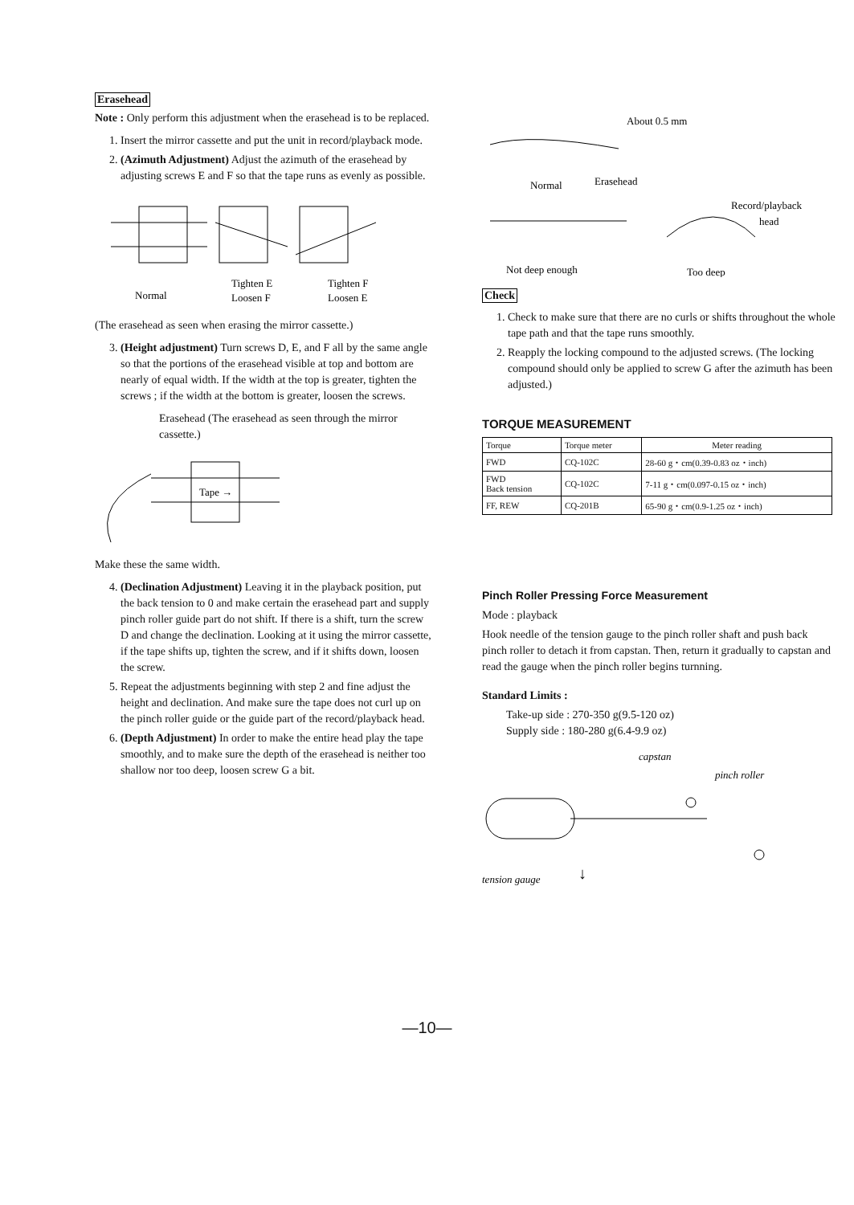Erasehead
Note : Only perform this adjustment when the erasehead is to be replaced.
1. Insert the mirror cassette and put the unit in record/playback mode.
2. (Azimuth Adjustment) Adjust the azimuth of the erasehead by adjusting screws E and F so that the tape runs as evenly as possible.
Normal
Tighten E
Loosen F
Tighten F
Loosen E
(The erasehead as seen when erasing the mirror cassette.)
3. (Height adjustment) Turn screws D, E, and F all by the same angle so that the portions of the erasehead visible at top and bottom are nearly of equal width. If the width at the top is greater, tighten the screws ; if the width at the bottom is greater, loosen the screws.
Erasehead (The erasehead as seen through the mirror cassette.)
Tape →
Make these the same width.
4. (Declination Adjustment) Leaving it in the playback position, put the back tension to 0 and make certain the erasehead part and supply pinch roller guide part do not shift. If there is a shift, turn the screw D and change the declination. Looking at it using the mirror cassette, if the tape shifts up, tighten the screw, and if it shifts down, loosen the screw.
5. Repeat the adjustments beginning with step 2 and fine adjust the height and declination. And make sure the tape does not curl up on the pinch roller guide or the guide part of the record/playback head.
6. (Depth Adjustment) In order to make the entire head play the tape smoothly, and to make sure the depth of the erasehead is neither too shallow nor too deep, loosen screw G a bit.
About 0.5 mm
Normal
Erasehead
Record/playback
head
Not deep enough
Too deep
Check
1. Check to make sure that there are no curls or shifts throughout the whole tape path and that the tape runs smoothly.
2. Reapply the locking compound to the adjusted screws. (The locking compound should only be applied to screw G after the azimuth has been adjusted.)
TORQUE MEASUREMENT
| Torque | Torque meter | Meter reading |
| --- | --- | --- |
| FWD | CQ-102C | 28-60 g・cm(0.39-0.83 oz・inch) |
| FWD Back tension | CQ-102C | 7-11 g・cm(0.097-0.15 oz・inch) |
| FF, REW | CQ-201B | 65-90 g・cm(0.9-1.25 oz・inch) |
Pinch Roller Pressing Force Measurement
Mode : playback
Hook needle of the tension gauge to the pinch roller shaft and push back pinch roller to detach it from capstan. Then, return it gradually to capstan and read the gauge when the pinch roller begins turnning.
Standard Limits :
Take-up side : 270-350 g(9.5-120 oz)
Supply side : 180-280 g(6.4-9.9 oz)
capstan
pinch roller
tension gauge
↓
—10—